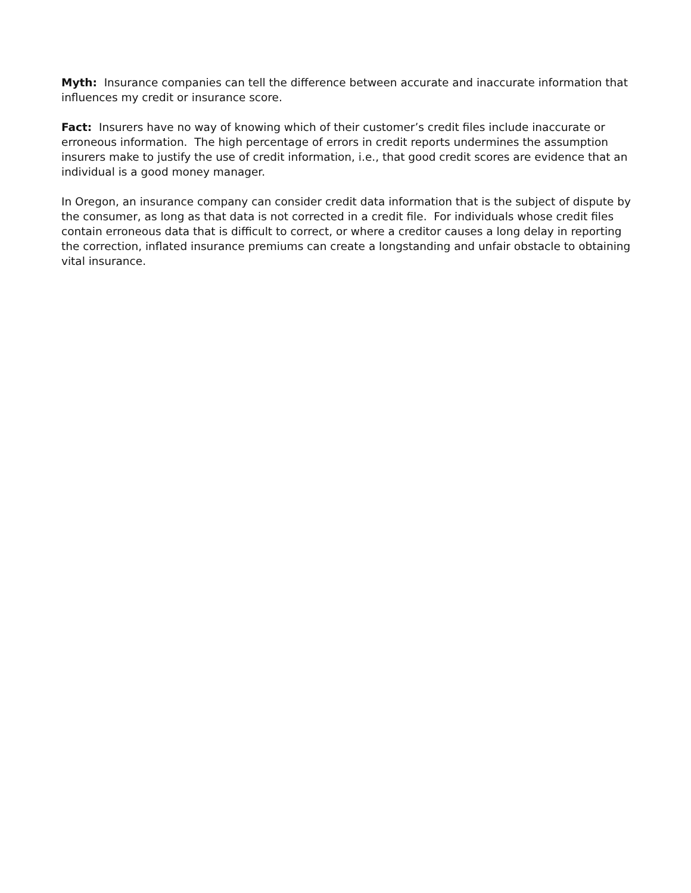Myth: Insurance companies can tell the difference between accurate and inaccurate information that influences my credit or insurance score.
Fact: Insurers have no way of knowing which of their customer’s credit files include inaccurate or erroneous information. The high percentage of errors in credit reports undermines the assumption insurers make to justify the use of credit information, i.e., that good credit scores are evidence that an individual is a good money manager.
In Oregon, an insurance company can consider credit data information that is the subject of dispute by the consumer, as long as that data is not corrected in a credit file. For individuals whose credit files contain erroneous data that is difficult to correct, or where a creditor causes a long delay in reporting the correction, inflated insurance premiums can create a longstanding and unfair obstacle to obtaining vital insurance.